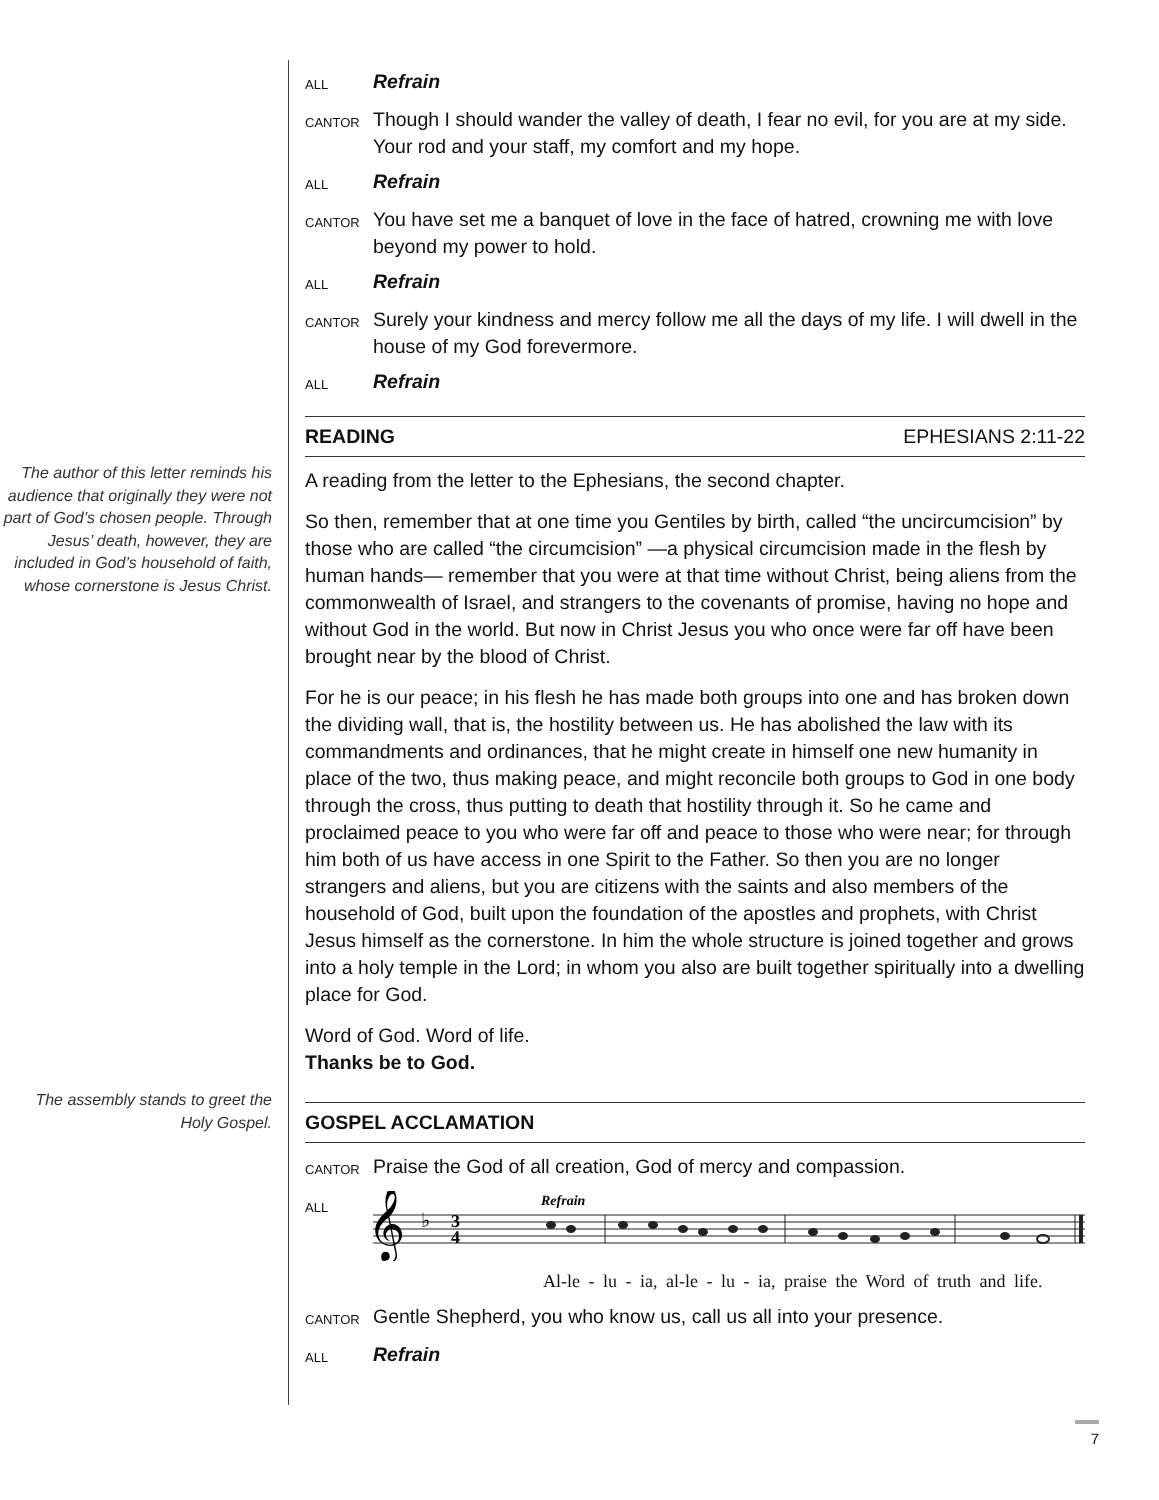The author of this letter reminds his audience that originally they were not part of God’s chosen people. Through Jesus’ death, however, they are included in God’s household of faith, whose cornerstone is Jesus Christ.
The assembly stands to greet the Holy Gospel.
ALL Refrain
CANTOR Though I should wander the valley of death, I fear no evil, for you are at my side. Your rod and your staff, my comfort and my hope.
ALL Refrain
CANTOR You have set me a banquet of love in the face of hatred, crowning me with love beyond my power to hold.
ALL Refrain
CANTOR Surely your kindness and mercy follow me all the days of my life. I will dwell in the house of my God forevermore.
ALL Refrain
READING EPHESIANS 2:11-22
A reading from the letter to the Ephesians, the second chapter.
So then, remember that at one time you Gentiles by birth, called “the uncircumcision” by those who are called “the circumcision” —a physical circumcision made in the flesh by human hands— remember that you were at that time without Christ, being aliens from the commonwealth of Israel, and strangers to the covenants of promise, having no hope and without God in the world. But now in Christ Jesus you who once were far off have been brought near by the blood of Christ.
For he is our peace; in his flesh he has made both groups into one and has broken down the dividing wall, that is, the hostility between us. He has abolished the law with its commandments and ordinances, that he might create in himself one new humanity in place of the two, thus making peace, and might reconcile both groups to God in one body through the cross, thus putting to death that hostility through it. So he came and proclaimed peace to you who were far off and peace to those who were near; for through him both of us have access in one Spirit to the Father. So then you are no longer strangers and aliens, but you are citizens with the saints and also members of the household of God, built upon the foundation of the apostles and prophets, with Christ Jesus himself as the cornerstone. In him the whole structure is joined together and grows into a holy temple in the Lord; in whom you also are built together spiritually into a dwelling place for God.
Word of God. Word of life.
Thanks be to God.
GOSPEL ACCLAMATION
CANTOR Praise the God of all creation, God of mercy and compassion.
ALL
Refrain
𝄞
♭
3
4
Al-le - lu - ia, al-le - lu - ia, praise the Word of truth and life.
CANTOR Gentle Shepherd, you who know us, call us all into your presence.
ALL Refrain
7